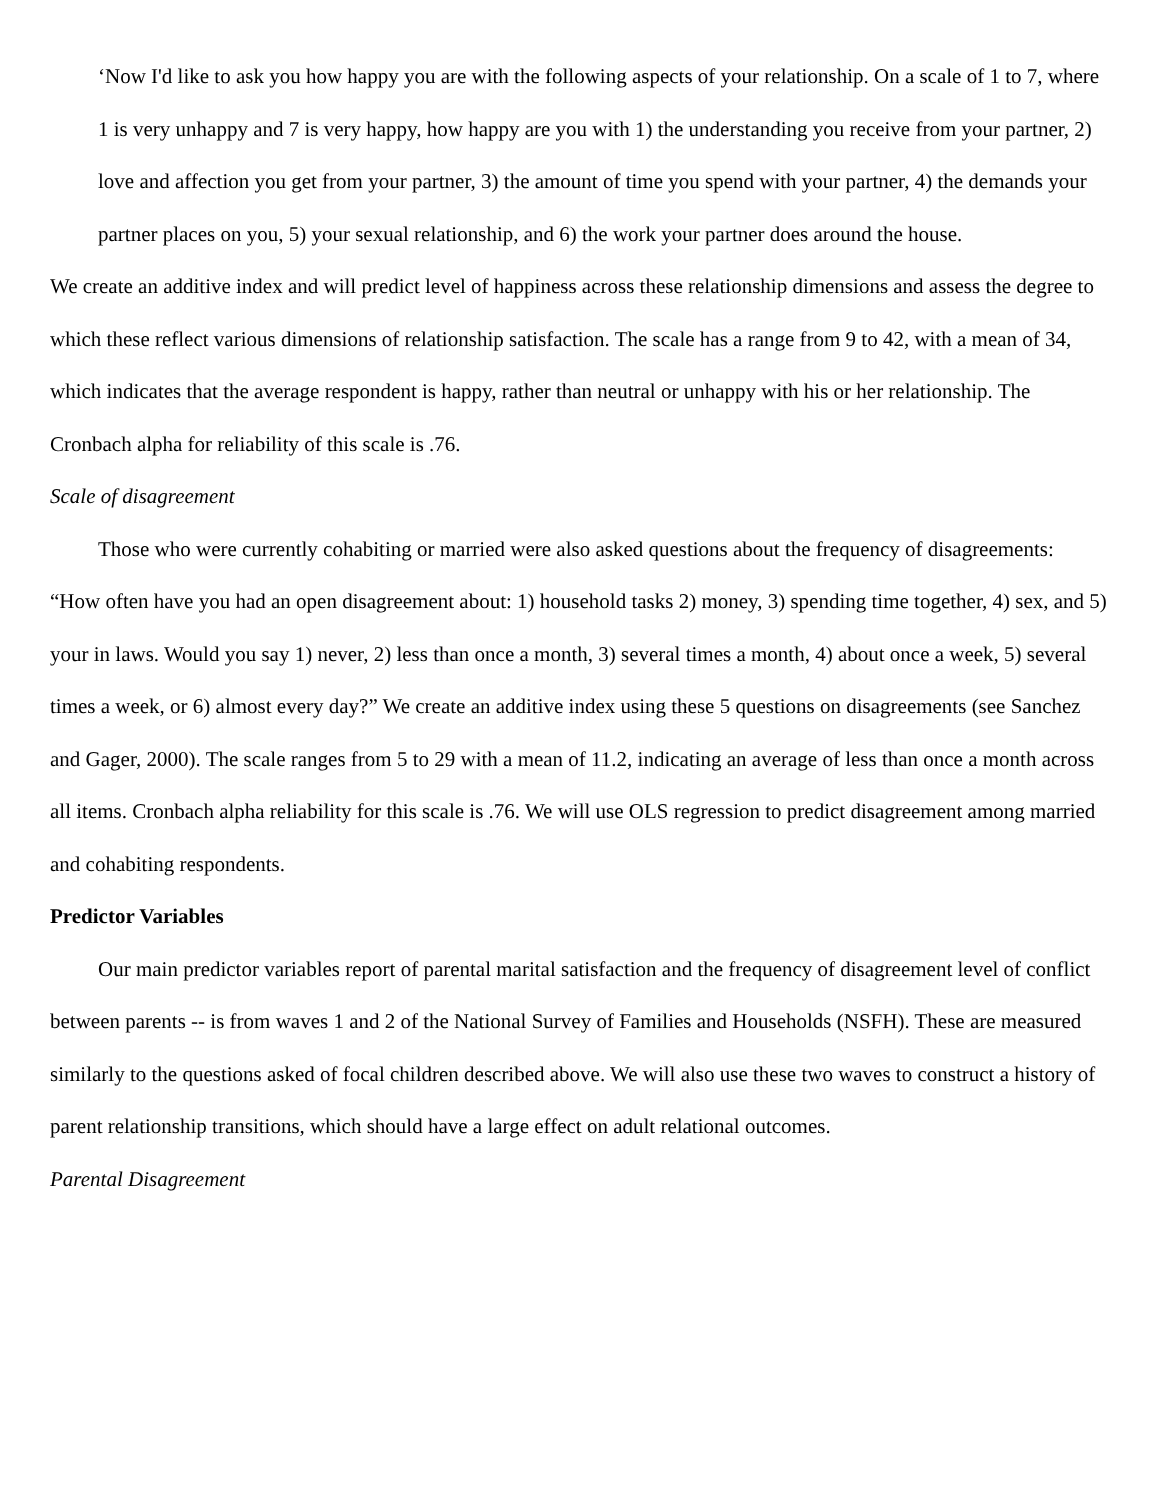‘Now I'd like to ask you how happy you are with the following aspects of your relationship. On a scale of 1 to 7, where 1 is very unhappy and 7 is very happy, how happy are you with 1) the understanding you receive from your partner, 2) love and affection you get from your partner, 3) the amount of time you spend with your partner, 4) the demands your partner places on you, 5) your sexual relationship, and 6) the work your partner does around the house.
We create an additive index and will predict level of happiness across these relationship dimensions and assess the degree to which these reflect various dimensions of relationship satisfaction. The scale has a range from 9 to 42, with a mean of 34, which indicates that the average respondent is happy, rather than neutral or unhappy with his or her relationship. The Cronbach alpha for reliability of this scale is .76.
Scale of disagreement
Those who were currently cohabiting or married were also asked questions about the frequency of disagreements: “How often have you had an open disagreement about: 1) household tasks 2) money, 3) spending time together, 4) sex, and 5) your in laws. Would you say 1) never, 2) less than once a month, 3) several times a month, 4) about once a week, 5) several times a week, or 6) almost every day?” We create an additive index using these 5 questions on disagreements (see Sanchez and Gager, 2000). The scale ranges from 5 to 29 with a mean of 11.2, indicating an average of less than once a month across all items. Cronbach alpha reliability for this scale is .76. We will use OLS regression to predict disagreement among married and cohabiting respondents.
Predictor Variables
Our main predictor variables report of parental marital satisfaction and the frequency of disagreement level of conflict between parents -- is from waves 1 and 2 of the National Survey of Families and Households (NSFH). These are measured similarly to the questions asked of focal children described above. We will also use these two waves to construct a history of parent relationship transitions, which should have a large effect on adult relational outcomes.
Parental Disagreement